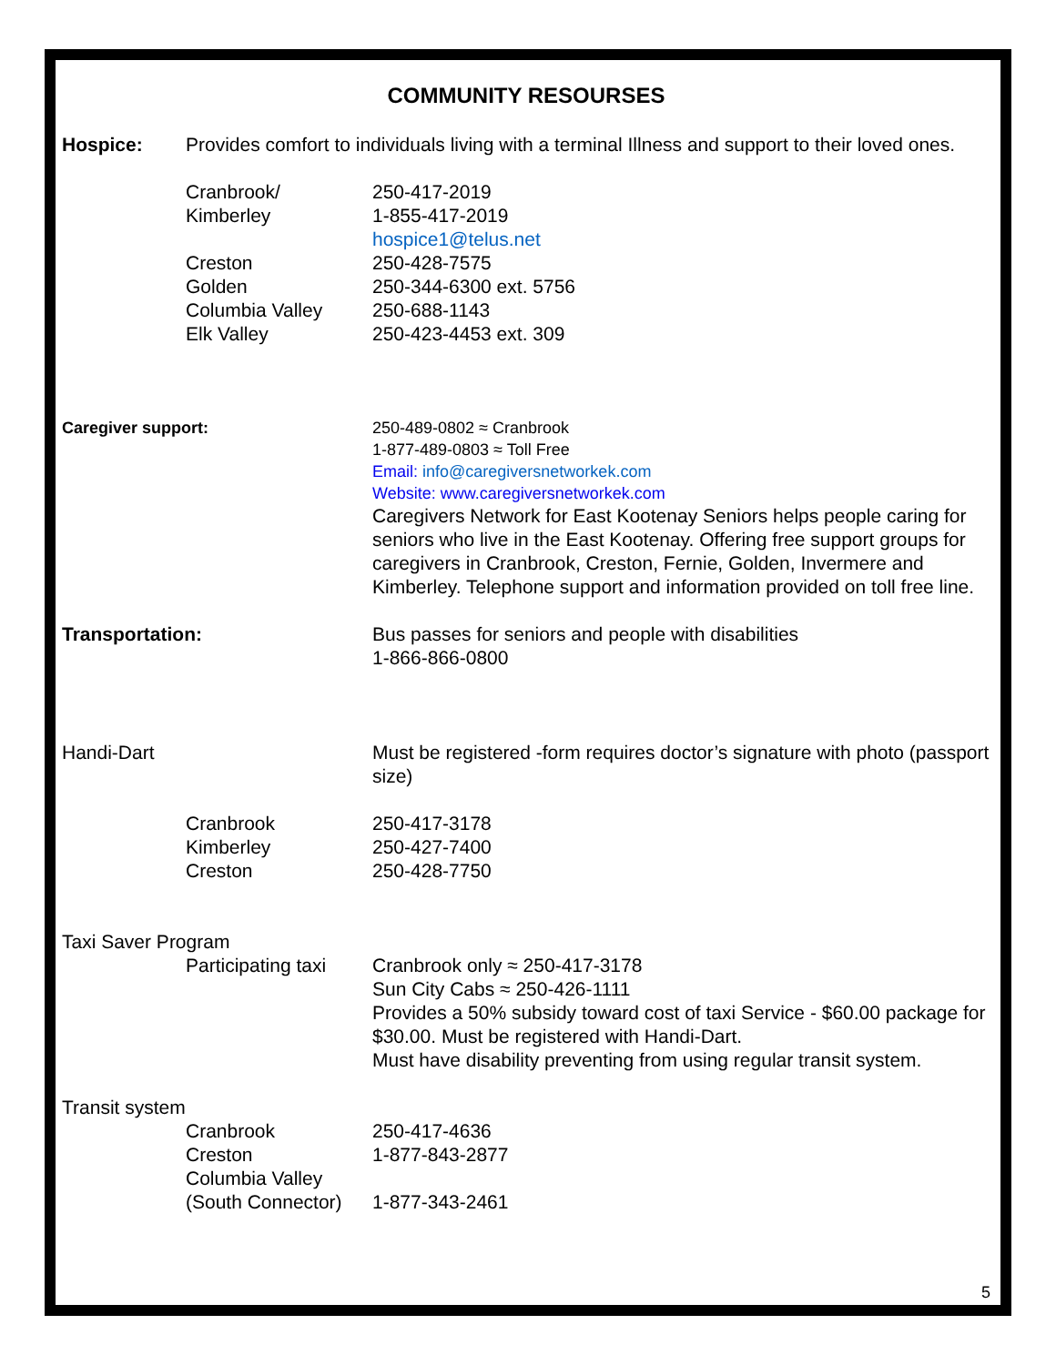COMMUNITY RESOURSES
Hospice: Provides comfort to individuals living with a terminal Illness and support to their loved ones.
Cranbrook/
Kimberley
Creston
Golden
Columbia Valley
Elk Valley
250-417-2019
1-855-417-2019
hospice1@telus.net
250-428-7575
250-344-6300 ext. 5756
250-688-1143
250-423-4453 ext. 309
Caregiver support: 250-489-0802 ≈ Cranbrook
1-877-489-0803 ≈ Toll Free
Email: info@caregiversnetworkek.com
Website: www.caregiversnetworkek.com
Caregivers Network for East Kootenay Seniors helps people caring for seniors who live in the East Kootenay. Offering free support groups for caregivers in Cranbrook, Creston, Fernie, Golden, Invermere and Kimberley. Telephone support and information provided on toll free line.
Transportation: Bus passes for seniors and people with disabilities
1-866-866-0800
Handi-Dart Must be registered -form requires doctor’s signature with photo (passport size)
Cranbrook
Kimberley
Creston
250-417-3178
250-427-7400
250-428-7750
Taxi Saver Program
Participating taxi
Cranbrook only ≈ 250-417-3178
Sun City Cabs ≈ 250-426-1111
Provides a 50% subsidy toward cost of taxi Service - $60.00 package for $30.00. Must be registered with Handi-Dart.
Must have disability preventing from using regular transit system.
Transit system
Cranbrook
Creston
Columbia Valley
(South Connector)
250-417-4636
1-877-843-2877
1-877-343-2461
5